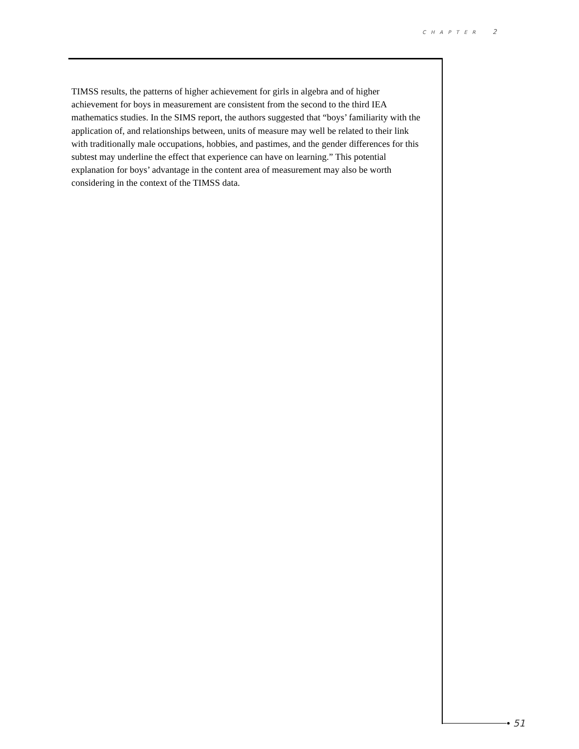CHAPTER 2
TIMSS results, the patterns of higher achievement for girls in algebra and of higher achievement for boys in measurement are consistent from the second to the third IEA mathematics studies. In the SIMS report, the authors suggested that “boys’ familiarity with the application of, and relationships between, units of measure may well be related to their link with traditionally male occupations, hobbies, and pastimes, and the gender differences for this subtest may underline the effect that experience can have on learning.” This potential explanation for boys’ advantage in the content area of measurement may also be worth considering in the context of the TIMSS data.
51